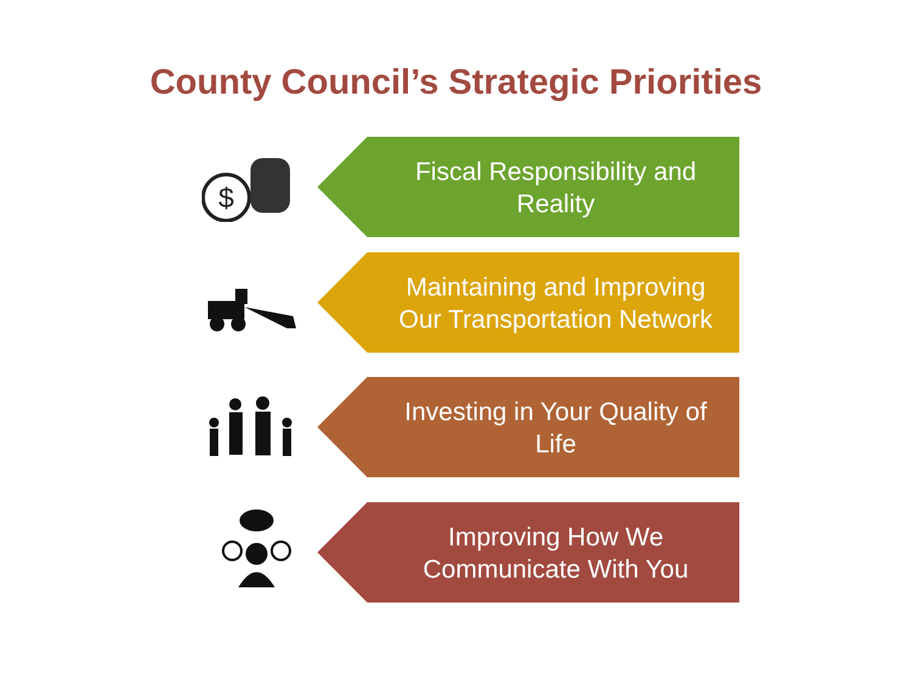County Council’s Strategic Priorities
$
Fiscal Responsibility and
Reality
Maintaining and Improving
Our Transportation Network
Investing in Your Quality of
Life
Improving How We
Communicate With You